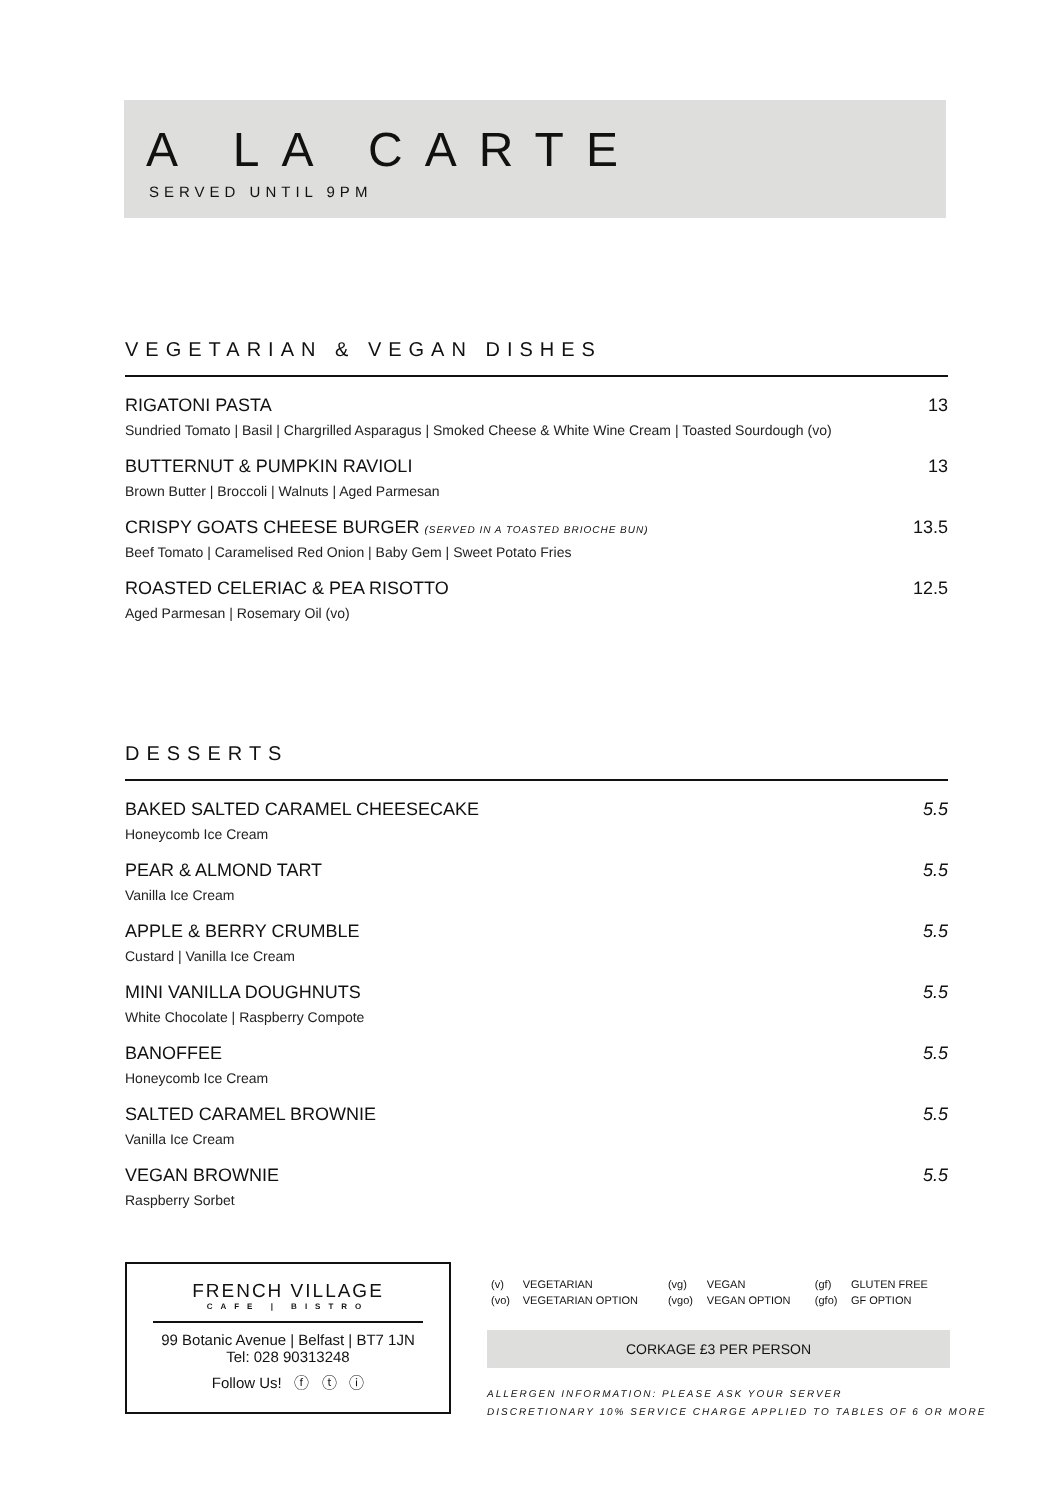A LA CARTE
SERVED UNTIL 9PM
VEGETARIAN & VEGAN DISHES
RIGATONI PASTA 13
Sundried Tomato | Basil | Chargrilled Asparagus | Smoked Cheese & White Wine Cream | Toasted Sourdough (vo)
BUTTERNUT & PUMPKIN RAVIOLI 13
Brown Butter | Broccoli | Walnuts | Aged Parmesan
CRISPY GOATS CHEESE BURGER (SERVED IN A TOASTED BRIOCHE BUN) 13.5
Beef Tomato | Caramelised Red Onion | Baby Gem | Sweet Potato Fries
ROASTED CELERIAC & PEA RISOTTO 12.5
Aged Parmesan | Rosemary Oil (vo)
DESSERTS
BAKED SALTED CARAMEL CHEESECAKE 5.5
Honeycomb Ice Cream
PEAR & ALMOND TART 5.5
Vanilla Ice Cream
APPLE & BERRY CRUMBLE 5.5
Custard | Vanilla Ice Cream
MINI VANILLA DOUGHNUTS 5.5
White Chocolate | Raspberry Compote
BANOFFEE 5.5
Honeycomb Ice Cream
SALTED CARAMEL BROWNIE 5.5
Vanilla Ice Cream
VEGAN BROWNIE 5.5
Raspberry Sorbet
FRENCH VILLAGE
CAFE | BISTRO
99 Botanic Avenue | Belfast | BT7 1JN
Tel: 028 90313248
Follow Us! ⓕ ⓣ ⓘ
| (v) | VEGETARIAN | (vg) | VEGAN | (gf) | GLUTEN FREE |
| (vo) | VEGETARIAN OPTION | (vgo) | VEGAN OPTION | (gfo) | GF OPTION |
CORKAGE £3 PER PERSON
ALLERGEN INFORMATION: PLEASE ASK YOUR SERVER
DISCRETIONARY 10% SERVICE CHARGE APPLIED TO TABLES OF 6 OR MORE